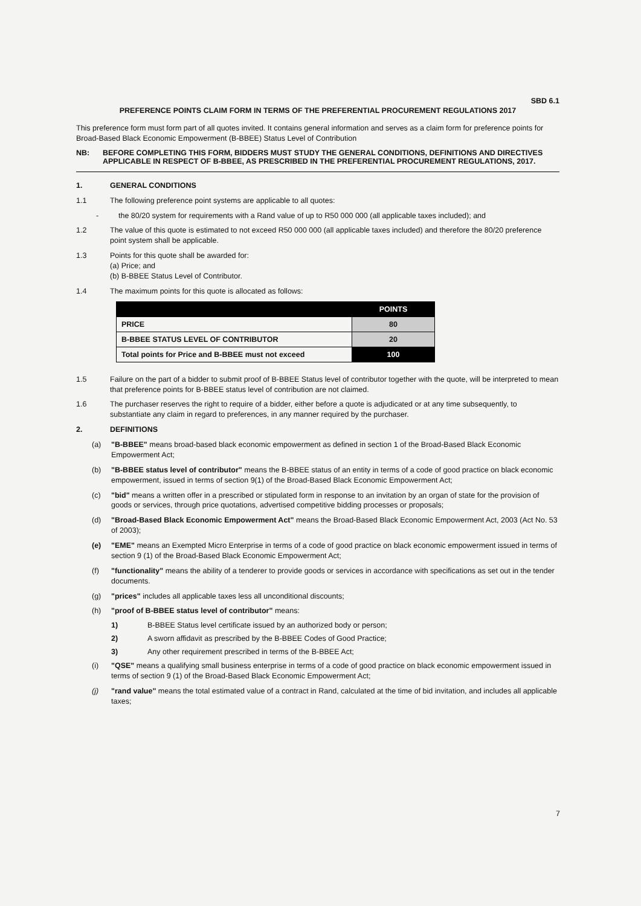SBD 6.1
PREFERENCE POINTS CLAIM FORM IN TERMS OF THE PREFERENTIAL PROCUREMENT REGULATIONS 2017
This preference form must form part of all quotes invited. It contains general information and serves as a claim form for preference points for Broad-Based Black Economic Empowerment (B-BBEE) Status Level of Contribution
NB: BEFORE COMPLETING THIS FORM, BIDDERS MUST STUDY THE GENERAL CONDITIONS, DEFINITIONS AND DIRECTIVES APPLICABLE IN RESPECT OF B-BBEE, AS PRESCRIBED IN THE PREFERENTIAL PROCUREMENT REGULATIONS, 2017.
1. GENERAL CONDITIONS
1.1 The following preference point systems are applicable to all quotes:
- the 80/20 system for requirements with a Rand value of up to R50 000 000 (all applicable taxes included); and
1.2 The value of this quote is estimated to not exceed R50 000 000 (all applicable taxes included) and therefore the 80/20 preference point system shall be applicable.
1.3 Points for this quote shall be awarded for:
(a) Price; and
(b) B-BBEE Status Level of Contributor.
1.4 The maximum points for this quote is allocated as follows:
| | POINTS |
| --- | --- |
| PRICE | 80 |
| B-BBEE STATUS LEVEL OF CONTRIBUTOR | 20 |
| Total points for Price and B-BBEE must not exceed | 100 |
1.5 Failure on the part of a bidder to submit proof of B-BBEE Status level of contributor together with the quote, will be interpreted to mean that preference points for B-BBEE status level of contribution are not claimed.
1.6 The purchaser reserves the right to require of a bidder, either before a quote is adjudicated or at any time subsequently, to substantiate any claim in regard to preferences, in any manner required by the purchaser.
2. DEFINITIONS
(a) "B-BBEE" means broad-based black economic empowerment as defined in section 1 of the Broad-Based Black Economic Empowerment Act;
(b) "B-BBEE status level of contributor" means the B-BBEE status of an entity in terms of a code of good practice on black economic empowerment, issued in terms of section 9(1) of the Broad-Based Black Economic Empowerment Act;
(c) "bid" means a written offer in a prescribed or stipulated form in response to an invitation by an organ of state for the provision of goods or services, through price quotations, advertised competitive bidding processes or proposals;
(d) "Broad-Based Black Economic Empowerment Act" means the Broad-Based Black Economic Empowerment Act, 2003 (Act No. 53 of 2003);
(e) "EME" means an Exempted Micro Enterprise in terms of a code of good practice on black economic empowerment issued in terms of section 9 (1) of the Broad-Based Black Economic Empowerment Act;
(f) "functionality" means the ability of a tenderer to provide goods or services in accordance with specifications as set out in the tender documents.
(g) "prices" includes all applicable taxes less all unconditional discounts;
(h) "proof of B-BBEE status level of contributor" means:
1) B-BBEE Status level certificate issued by an authorized body or person;
2) A sworn affidavit as prescribed by the B-BBEE Codes of Good Practice;
3) Any other requirement prescribed in terms of the B-BBEE Act;
(i) "QSE" means a qualifying small business enterprise in terms of a code of good practice on black economic empowerment issued in terms of section 9 (1) of the Broad-Based Black Economic Empowerment Act;
(j) "rand value" means the total estimated value of a contract in Rand, calculated at the time of bid invitation, and includes all applicable taxes;
7